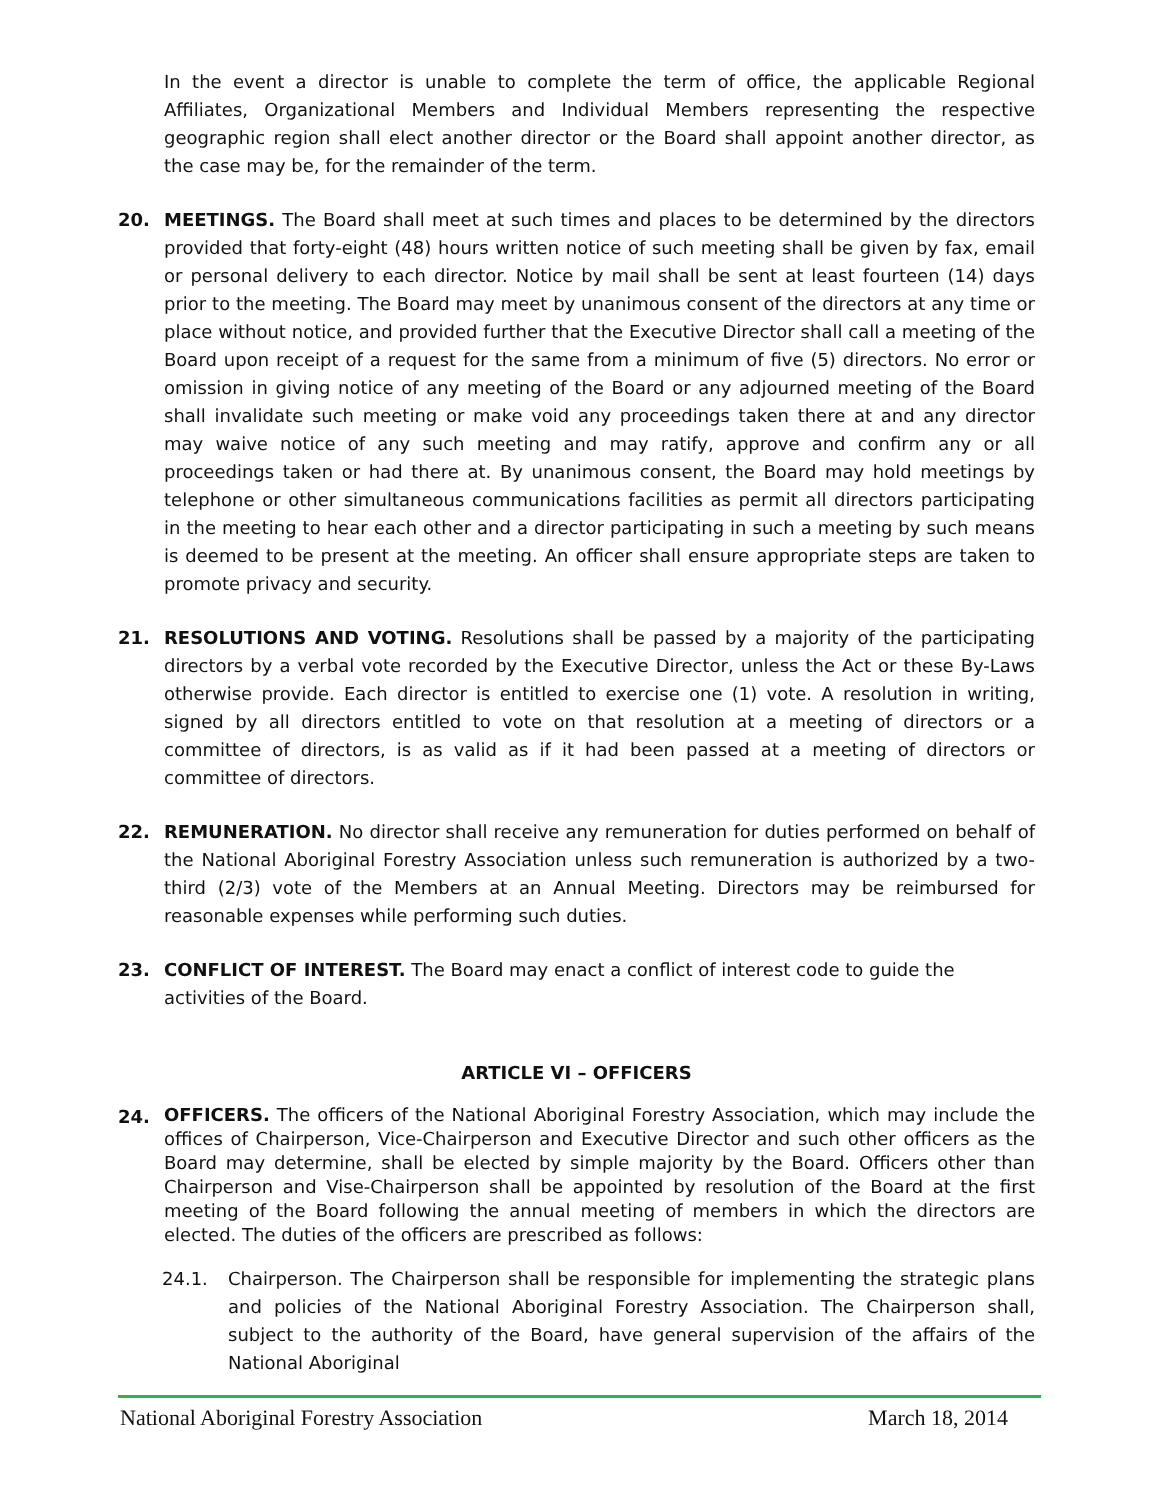In the event a director is unable to complete the term of office, the applicable Regional Affiliates, Organizational Members and Individual Members representing the respective geographic region shall elect another director or the Board shall appoint another director, as the case may be, for the remainder of the term.
20. MEETINGS. The Board shall meet at such times and places to be determined by the directors provided that forty-eight (48) hours written notice of such meeting shall be given by fax, email or personal delivery to each director. Notice by mail shall be sent at least fourteen (14) days prior to the meeting. The Board may meet by unanimous consent of the directors at any time or place without notice, and provided further that the Executive Director shall call a meeting of the Board upon receipt of a request for the same from a minimum of five (5) directors. No error or omission in giving notice of any meeting of the Board or any adjourned meeting of the Board shall invalidate such meeting or make void any proceedings taken there at and any director may waive notice of any such meeting and may ratify, approve and confirm any or all proceedings taken or had there at. By unanimous consent, the Board may hold meetings by telephone or other simultaneous communications facilities as permit all directors participating in the meeting to hear each other and a director participating in such a meeting by such means is deemed to be present at the meeting. An officer shall ensure appropriate steps are taken to promote privacy and security.
21. RESOLUTIONS AND VOTING. Resolutions shall be passed by a majority of the participating directors by a verbal vote recorded by the Executive Director, unless the Act or these By-Laws otherwise provide. Each director is entitled to exercise one (1) vote. A resolution in writing, signed by all directors entitled to vote on that resolution at a meeting of directors or a committee of directors, is as valid as if it had been passed at a meeting of directors or committee of directors.
22. REMUNERATION. No director shall receive any remuneration for duties performed on behalf of the National Aboriginal Forestry Association unless such remuneration is authorized by a two-third (2/3) vote of the Members at an Annual Meeting. Directors may be reimbursed for reasonable expenses while performing such duties.
23. CONFLICT OF INTEREST. The Board may enact a conflict of interest code to guide the activities of the Board.
ARTICLE VI – OFFICERS
24.
OFFICERS. The officers of the National Aboriginal Forestry Association, which may include the offices of Chairperson, Vice-Chairperson and Executive Director and such other officers as the Board may determine, shall be elected by simple majority by the Board. Officers other than Chairperson and Vise-Chairperson shall be appointed by resolution of the Board at the first meeting of the Board following the annual meeting of members in which the directors are elected. The duties of the officers are prescribed as follows:
24.1. Chairperson. The Chairperson shall be responsible for implementing the strategic plans and policies of the National Aboriginal Forestry Association. The Chairperson shall, subject to the authority of the Board, have general supervision of the affairs of the National Aboriginal
National Aboriginal Forestry Association March 18, 2014